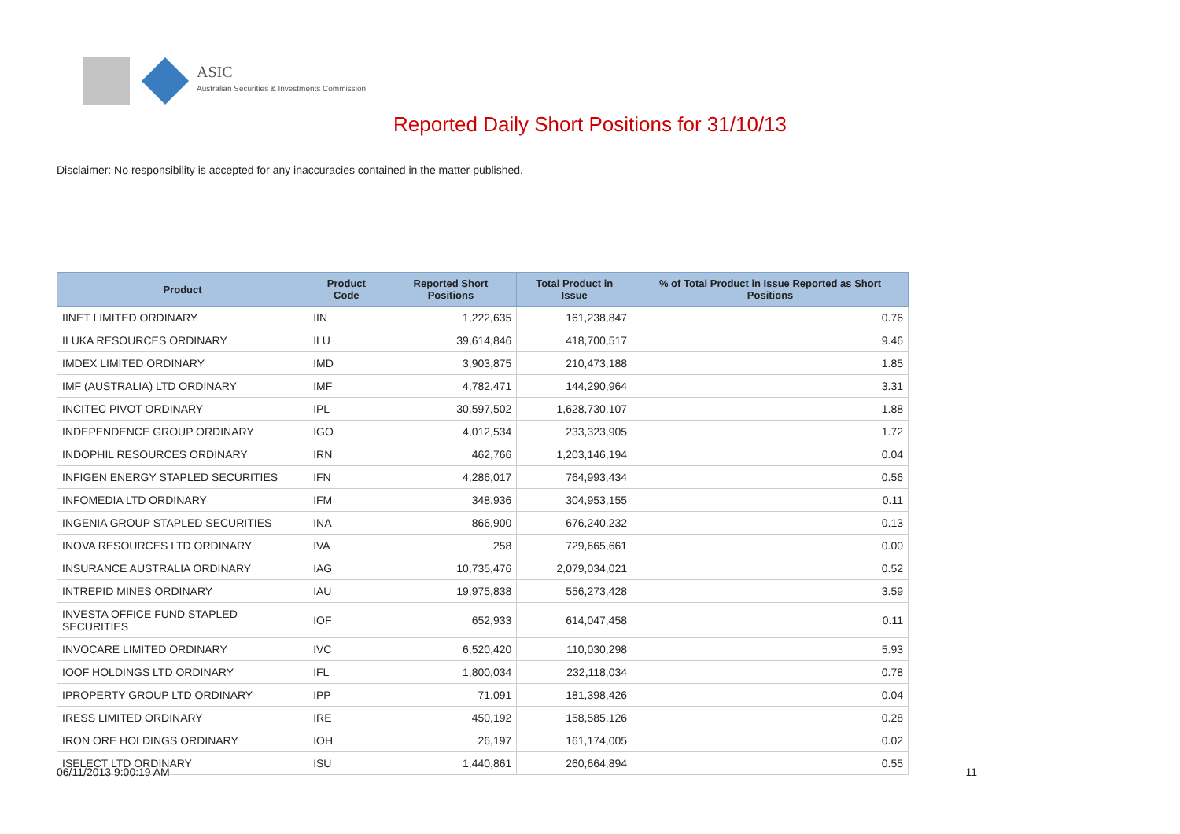ASIC
Australian Securities & Investments Commission
Reported Daily Short Positions for 31/10/13
Disclaimer: No responsibility is accepted for any inaccuracies contained in the matter published.
| Product | Product Code | Reported Short Positions | Total Product in Issue | % of Total Product in Issue Reported as Short Positions |
| --- | --- | --- | --- | --- |
| IINET LIMITED ORDINARY | IIN | 1,222,635 | 161,238,847 | 0.76 |
| ILUKA RESOURCES ORDINARY | ILU | 39,614,846 | 418,700,517 | 9.46 |
| IMDEX LIMITED ORDINARY | IMD | 3,903,875 | 210,473,188 | 1.85 |
| IMF (AUSTRALIA) LTD ORDINARY | IMF | 4,782,471 | 144,290,964 | 3.31 |
| INCITEC PIVOT ORDINARY | IPL | 30,597,502 | 1,628,730,107 | 1.88 |
| INDEPENDENCE GROUP ORDINARY | IGO | 4,012,534 | 233,323,905 | 1.72 |
| INDOPHIL RESOURCES ORDINARY | IRN | 462,766 | 1,203,146,194 | 0.04 |
| INFIGEN ENERGY STAPLED SECURITIES | IFN | 4,286,017 | 764,993,434 | 0.56 |
| INFOMEDIA LTD ORDINARY | IFM | 348,936 | 304,953,155 | 0.11 |
| INGENIA GROUP STAPLED SECURITIES | INA | 866,900 | 676,240,232 | 0.13 |
| INOVA RESOURCES LTD ORDINARY | IVA | 258 | 729,665,661 | 0.00 |
| INSURANCE AUSTRALIA ORDINARY | IAG | 10,735,476 | 2,079,034,021 | 0.52 |
| INTREPID MINES ORDINARY | IAU | 19,975,838 | 556,273,428 | 3.59 |
| INVESTA OFFICE FUND STAPLED SECURITIES | IOF | 652,933 | 614,047,458 | 0.11 |
| INVOCARE LIMITED ORDINARY | IVC | 6,520,420 | 110,030,298 | 5.93 |
| IOOF HOLDINGS LTD ORDINARY | IFL | 1,800,034 | 232,118,034 | 0.78 |
| IPROPERTY GROUP LTD ORDINARY | IPP | 71,091 | 181,398,426 | 0.04 |
| IRESS LIMITED ORDINARY | IRE | 450,192 | 158,585,126 | 0.28 |
| IRON ORE HOLDINGS ORDINARY | IOH | 26,197 | 161,174,005 | 0.02 |
| ISELECT LTD ORDINARY | ISU | 1,440,861 | 260,664,894 | 0.55 |
06/11/2013 9:00:19 AM 11